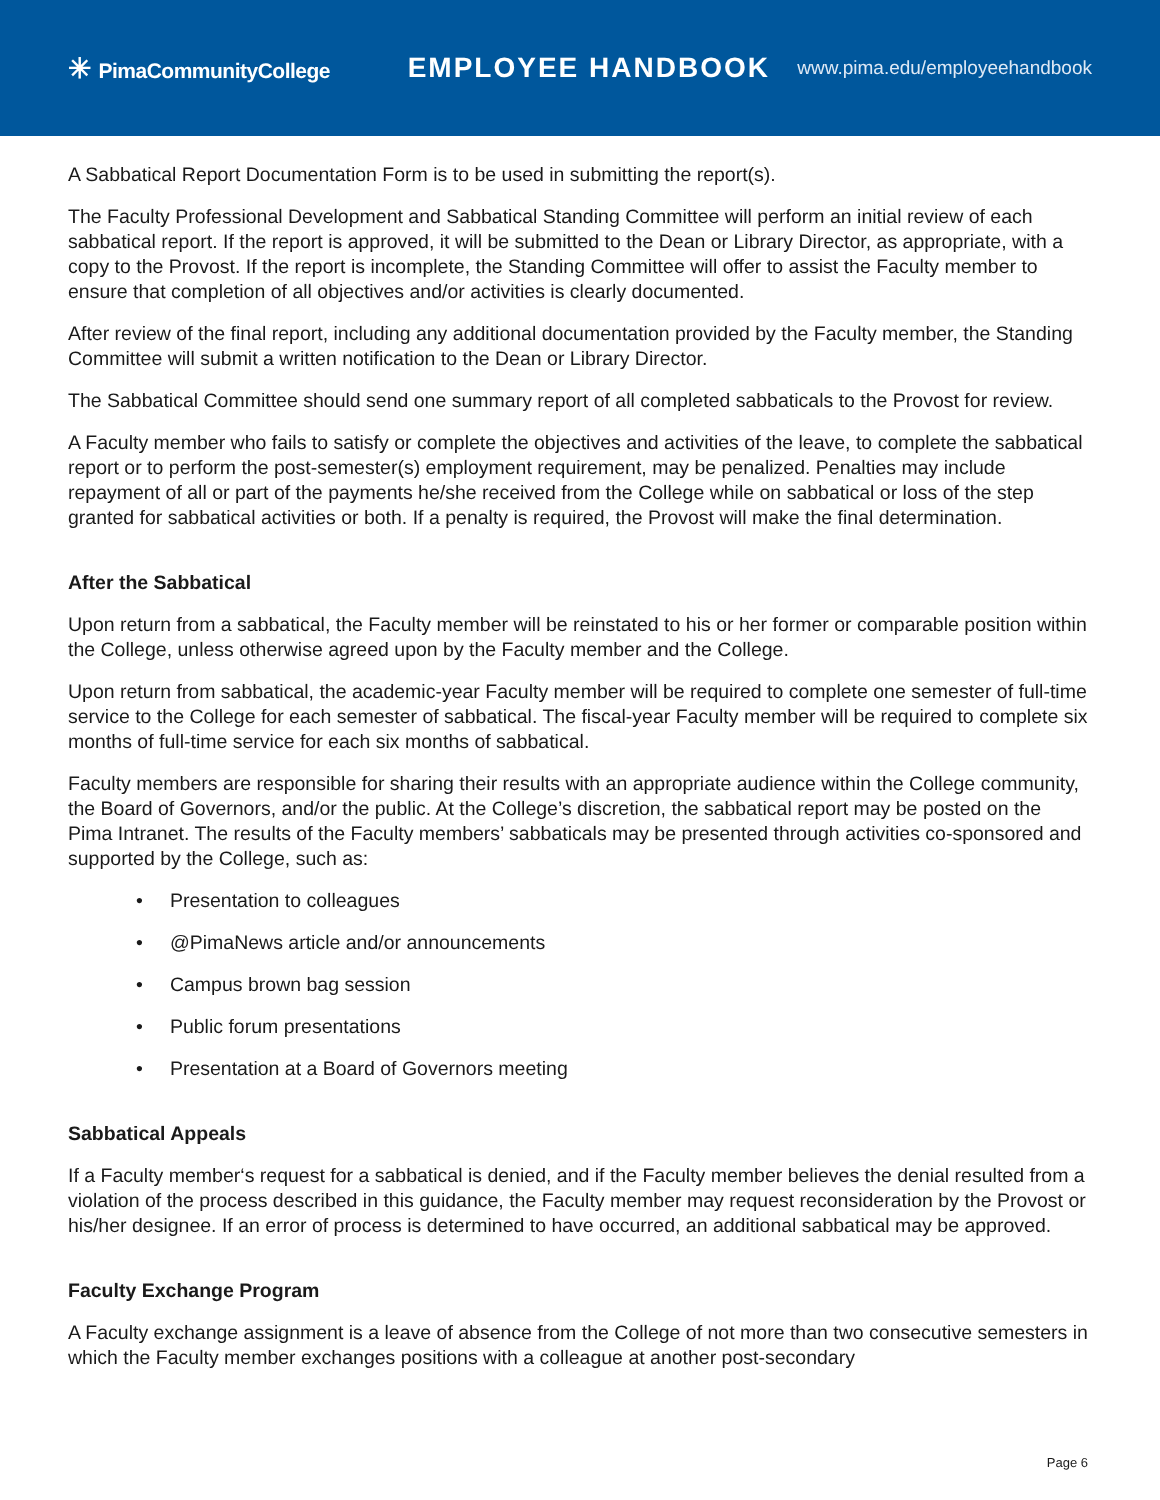✳ PimaCommunityCollege
EMPLOYEE HANDBOOK
www.pima.edu/employeehandbook
A Sabbatical Report Documentation Form is to be used in submitting the report(s).
The Faculty Professional Development and Sabbatical Standing Committee will perform an initial review of each sabbatical report. If the report is approved, it will be submitted to the Dean or Library Director, as appropriate, with a copy to the Provost. If the report is incomplete, the Standing Committee will offer to assist the Faculty member to ensure that completion of all objectives and/or activities is clearly documented.
After review of the final report, including any additional documentation provided by the Faculty member, the Standing Committee will submit a written notification to the Dean or Library Director.
The Sabbatical Committee should send one summary report of all completed sabbaticals to the Provost for review.
A Faculty member who fails to satisfy or complete the objectives and activities of the leave, to complete the sabbatical report or to perform the post-semester(s) employment requirement, may be penalized. Penalties may include repayment of all or part of the payments he/she received from the College while on sabbatical or loss of the step granted for sabbatical activities or both. If a penalty is required, the Provost will make the final determination.
After the Sabbatical
Upon return from a sabbatical, the Faculty member will be reinstated to his or her former or comparable position within the College, unless otherwise agreed upon by the Faculty member and the College.
Upon return from sabbatical, the academic-year Faculty member will be required to complete one semester of full-time service to the College for each semester of sabbatical. The fiscal-year Faculty member will be required to complete six months of full-time service for each six months of sabbatical.
Faculty members are responsible for sharing their results with an appropriate audience within the College community, the Board of Governors, and/or the public. At the College’s discretion, the sabbatical report may be posted on the Pima Intranet. The results of the Faculty members’ sabbaticals may be presented through activities co-sponsored and supported by the College, such as:
• Presentation to colleagues
• @PimaNews article and/or announcements
• Campus brown bag session
• Public forum presentations
• Presentation at a Board of Governors meeting
Sabbatical Appeals
If a Faculty member‘s request for a sabbatical is denied, and if the Faculty member believes the denial resulted from a violation of the process described in this guidance, the Faculty member may request reconsideration by the Provost or his/her designee. If an error of process is determined to have occurred, an additional sabbatical may be approved.
Faculty Exchange Program
A Faculty exchange assignment is a leave of absence from the College of not more than two consecutive semesters in which the Faculty member exchanges positions with a colleague at another post-secondary
Page 6